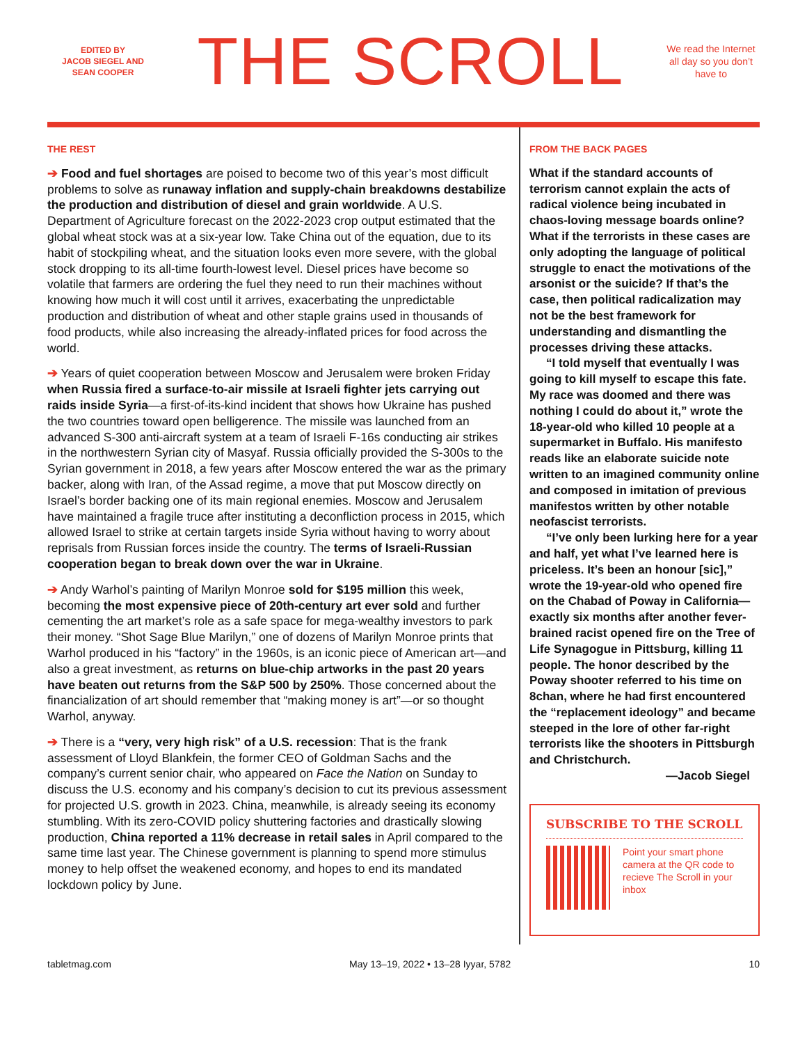EDITED BY
JACOB SIEGEL AND
SEAN COOPER
THE SCROLL
We read the Internet all day so you don’t have to
THE REST
➔ Food and fuel shortages are poised to become two of this year’s most difficult problems to solve as runaway inflation and supply-chain breakdowns destabilize the production and distribution of diesel and grain worldwide. A U.S. Department of Agriculture forecast on the 2022-2023 crop output estimated that the global wheat stock was at a six-year low. Take China out of the equation, due to its habit of stockpiling wheat, and the situation looks even more severe, with the global stock dropping to its all-time fourth-lowest level. Diesel prices have become so volatile that farmers are ordering the fuel they need to run their machines without knowing how much it will cost until it arrives, exacerbating the unpredictable production and distribution of wheat and other staple grains used in thousands of food products, while also increasing the already-inflated prices for food across the world.
➔ Years of quiet cooperation between Moscow and Jerusalem were broken Friday when Russia fired a surface-to-air missile at Israeli fighter jets carrying out raids inside Syria—a first-of-its-kind incident that shows how Ukraine has pushed the two countries toward open belligerence. The missile was launched from an advanced S-300 anti-aircraft system at a team of Israeli F-16s conducting air strikes in the northwestern Syrian city of Masyaf. Russia officially provided the S-300s to the Syrian government in 2018, a few years after Moscow entered the war as the primary backer, along with Iran, of the Assad regime, a move that put Moscow directly on Israel’s border backing one of its main regional enemies. Moscow and Jerusalem have maintained a fragile truce after instituting a deconfliction process in 2015, which allowed Israel to strike at certain targets inside Syria without having to worry about reprisals from Russian forces inside the country. The terms of Israeli-Russian cooperation began to break down over the war in Ukraine.
➔ Andy Warhol’s painting of Marilyn Monroe sold for $195 million this week, becoming the most expensive piece of 20th-century art ever sold and further cementing the art market’s role as a safe space for mega-wealthy investors to park their money. “Shot Sage Blue Marilyn,” one of dozens of Marilyn Monroe prints that Warhol produced in his “factory” in the 1960s, is an iconic piece of American art—and also a great investment, as returns on blue-chip artworks in the past 20 years have beaten out returns from the S&P 500 by 250%. Those concerned about the financialization of art should remember that “making money is art”—or so thought Warhol, anyway.
➔ There is a “very, very high risk” of a U.S. recession: That is the frank assessment of Lloyd Blankfein, the former CEO of Goldman Sachs and the company’s current senior chair, who appeared on Face the Nation on Sunday to discuss the U.S. economy and his company’s decision to cut its previous assessment for projected U.S. growth in 2023. China, meanwhile, is already seeing its economy stumbling. With its zero-COVID policy shuttering factories and drastically slowing production, China reported a 11% decrease in retail sales in April compared to the same time last year. The Chinese government is planning to spend more stimulus money to help offset the weakened economy, and hopes to end its mandated lockdown policy by June.
FROM THE BACK PAGES
What if the standard accounts of terrorism cannot explain the acts of radical violence being incubated in chaos-loving message boards online? What if the terrorists in these cases are only adopting the language of political struggle to enact the motivations of the arsonist or the suicide? If that’s the case, then political radicalization may not be the best framework for understanding and dismantling the processes driving these attacks.
“I told myself that eventually I was going to kill myself to escape this fate. My race was doomed and there was nothing I could do about it,” wrote the 18-year-old who killed 10 people at a supermarket in Buffalo. His manifesto reads like an elaborate suicide note written to an imagined community online and composed in imitation of previous manifestos written by other notable neofascist terrorists.
“I’ve only been lurking here for a year and half, yet what I’ve learned here is priceless. It’s been an honour [sic],” wrote the 19-year-old who opened fire on the Chabad of Poway in California—exactly six months after another fever-brained racist opened fire on the Tree of Life Synagogue in Pittsburg, killing 11 people. The honor described by the Poway shooter referred to his time on 8chan, where he had first encountered the “replacement ideology” and became steeped in the lore of other far-right terrorists like the shooters in Pittsburgh and Christchurch.
—Jacob Siegel
SUBSCRIBE TO THE SCROLL
Point your smart phone camera at the QR code to recieve The Scroll in your inbox
tabletmag.com May 13–19, 2022 • 13–28 Iyyar, 5782 10